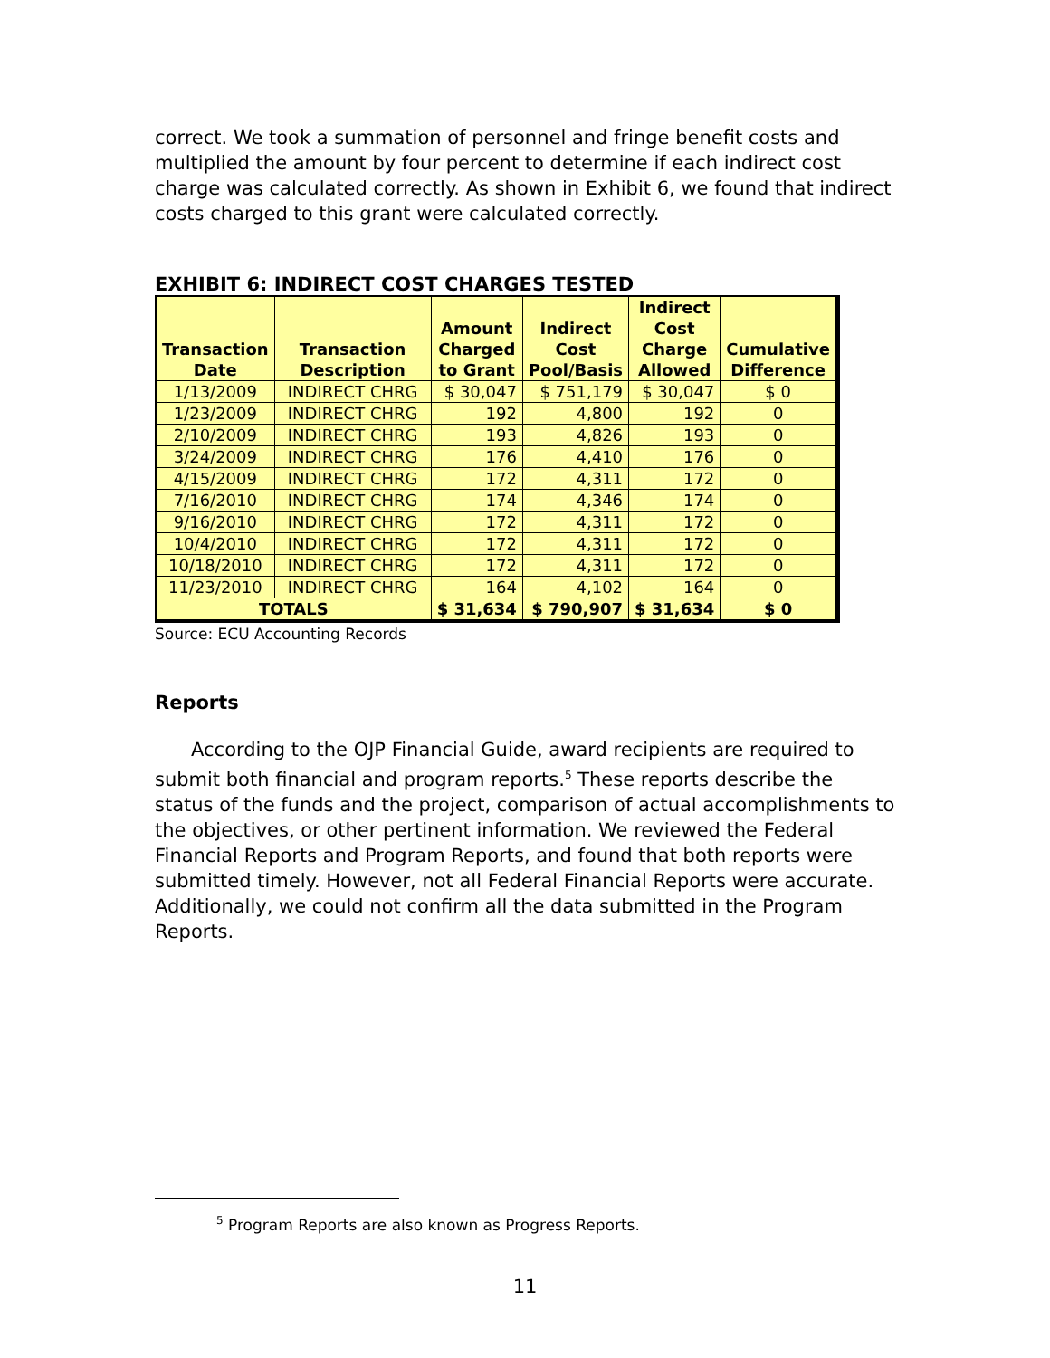correct. We took a summation of personnel and fringe benefit costs and multiplied the amount by four percent to determine if each indirect cost charge was calculated correctly. As shown in Exhibit 6, we found that indirect costs charged to this grant were calculated correctly.
EXHIBIT 6: INDIRECT COST CHARGES TESTED
| Transaction Date | Transaction Description | Amount Charged to Grant | Indirect Cost Pool/Basis | Indirect Cost Charge Allowed | Cumulative Difference |
| --- | --- | --- | --- | --- | --- |
| 1/13/2009 | INDIRECT CHRG | $ 30,047 | $ 751,179 | $ 30,047 | $ 0 |
| 1/23/2009 | INDIRECT CHRG | 192 | 4,800 | 192 | 0 |
| 2/10/2009 | INDIRECT CHRG | 193 | 4,826 | 193 | 0 |
| 3/24/2009 | INDIRECT CHRG | 176 | 4,410 | 176 | 0 |
| 4/15/2009 | INDIRECT CHRG | 172 | 4,311 | 172 | 0 |
| 7/16/2010 | INDIRECT CHRG | 174 | 4,346 | 174 | 0 |
| 9/16/2010 | INDIRECT CHRG | 172 | 4,311 | 172 | 0 |
| 10/4/2010 | INDIRECT CHRG | 172 | 4,311 | 172 | 0 |
| 10/18/2010 | INDIRECT CHRG | 172 | 4,311 | 172 | 0 |
| 11/23/2010 | INDIRECT CHRG | 164 | 4,102 | 164 | 0 |
| TOTALS | | $ 31,634 | $ 790,907 | $ 31,634 | $ 0 |
Source: ECU Accounting Records
Reports
According to the OJP Financial Guide, award recipients are required to submit both financial and program reports.<sup>5</sup> These reports describe the status of the funds and the project, comparison of actual accomplishments to the objectives, or other pertinent information. We reviewed the Federal Financial Reports and Program Reports, and found that both reports were submitted timely. However, not all Federal Financial Reports were accurate. Additionally, we could not confirm all the data submitted in the Program Reports.
<sup>5</sup> Program Reports are also known as Progress Reports.
11